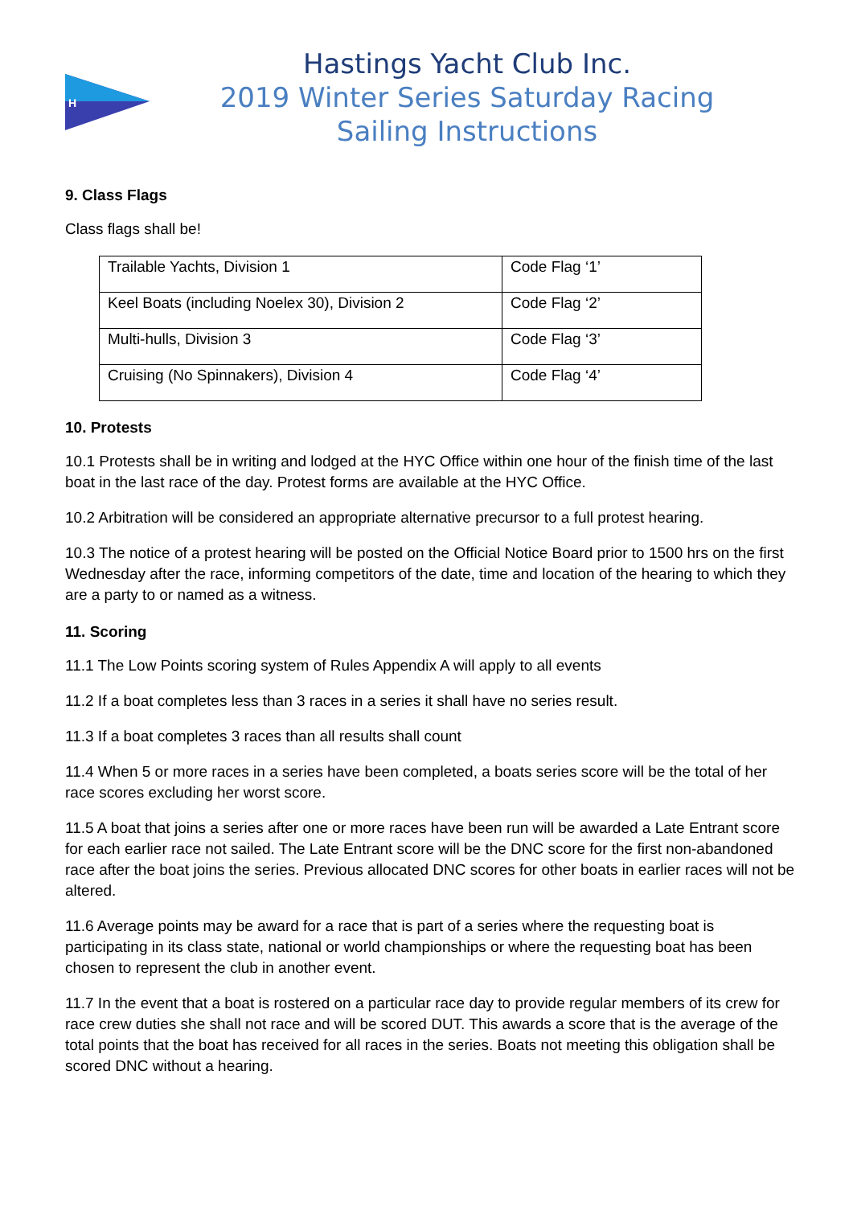H
Hastings Yacht Club Inc.
2019 Winter Series Saturday Racing
Sailing Instructions
9. Class Flags
Class flags shall be!
| Trailable Yachts, Division 1 | Code Flag ‘1’ |
| Keel Boats (including Noelex 30), Division 2 | Code Flag ‘2’ |
| Multi-hulls, Division 3 | Code Flag ‘3’ |
| Cruising (No Spinnakers), Division 4 | Code Flag ‘4’ |
10. Protests
10.1 Protests shall be in writing and lodged at the HYC Office within one hour of the finish time of the last boat in the last race of the day. Protest forms are available at the HYC Office.
10.2 Arbitration will be considered an appropriate alternative precursor to a full protest hearing.
10.3 The notice of a protest hearing will be posted on the Official Notice Board prior to 1500 hrs on the first Wednesday after the race, informing competitors of the date, time and location of the hearing to which they are a party to or named as a witness.
11. Scoring
11.1 The Low Points scoring system of Rules Appendix A will apply to all events
11.2 If a boat completes less than 3 races in a series it shall have no series result.
11.3 If a boat completes 3 races than all results shall count
11.4 When 5 or more races in a series have been completed, a boats series score will be the total of her race scores excluding her worst score.
11.5 A boat that joins a series after one or more races have been run will be awarded a Late Entrant score for each earlier race not sailed. The Late Entrant score will be the DNC score for the first non-abandoned race after the boat joins the series. Previous allocated DNC scores for other boats in earlier races will not be altered.
11.6 Average points may be award for a race that is part of a series where the requesting boat is participating in its class state, national or world championships or where the requesting boat has been chosen to represent the club in another event.
11.7 In the event that a boat is rostered on a particular race day to provide regular members of its crew for race crew duties she shall not race and will be scored DUT. This awards a score that is the average of the total points that the boat has received for all races in the series. Boats not meeting this obligation shall be scored DNC without a hearing.